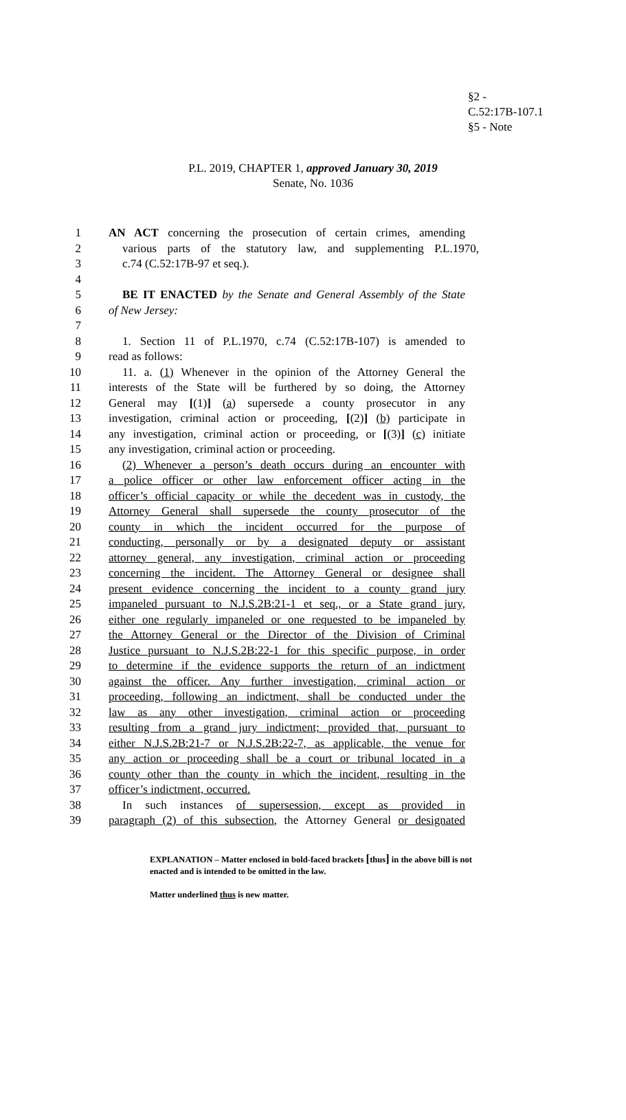§2 -
C.52:17B-107.1
§5 - Note
P.L. 2019, CHAPTER 1, approved January 30, 2019
Senate, No. 1036
1 AN ACT concerning the prosecution of certain crimes, amending
2 various parts of the statutory law, and supplementing P.L.1970,
3 c.74 (C.52:17B-97 et seq.).
4
5 BE IT ENACTED by the Senate and General Assembly of the State
6 of New Jersey:
7
8 1. Section 11 of P.L.1970, c.74 (C.52:17B-107) is amended to
9 read as follows:
10 11. a. (1) Whenever in the opinion of the Attorney General the
11 interests of the State will be furthered by so doing, the Attorney
12 General may [(1)] (a) supersede a county prosecutor in any
13 investigation, criminal action or proceeding, [(2)] (b) participate in
14 any investigation, criminal action or proceeding, or [(3)] (c) initiate
15 any investigation, criminal action or proceeding.
16 (2) Whenever a person’s death occurs during an encounter with
17 a police officer or other law enforcement officer acting in the
18 officer’s official capacity or while the decedent was in custody, the
19 Attorney General shall supersede the county prosecutor of the
20 county in which the incident occurred for the purpose of
21 conducting, personally or by a designated deputy or assistant
22 attorney general, any investigation, criminal action or proceeding
23 concerning the incident. The Attorney General or designee shall
24 present evidence concerning the incident to a county grand jury
25 impaneled pursuant to N.J.S.2B:21-1 et seq., or a State grand jury,
26 either one regularly impaneled or one requested to be impaneled by
27 the Attorney General or the Director of the Division of Criminal
28 Justice pursuant to N.J.S.2B:22-1 for this specific purpose, in order
29 to determine if the evidence supports the return of an indictment
30 against the officer. Any further investigation, criminal action or
31 proceeding, following an indictment, shall be conducted under the
32 law as any other investigation, criminal action or proceeding
33 resulting from a grand jury indictment; provided that, pursuant to
34 either N.J.S.2B:21-7 or N.J.S.2B:22-7, as applicable, the venue for
35 any action or proceeding shall be a court or tribunal located in a
36 county other than the county in which the incident, resulting in the
37 officer’s indictment, occurred.
38 In such instances of supersession, except as provided in
39 paragraph (2) of this subsection, the Attorney General or designated
EXPLANATION – Matter enclosed in bold-faced brackets [thus] in the above bill is not enacted and is intended to be omitted in the law.
Matter underlined thus is new matter.